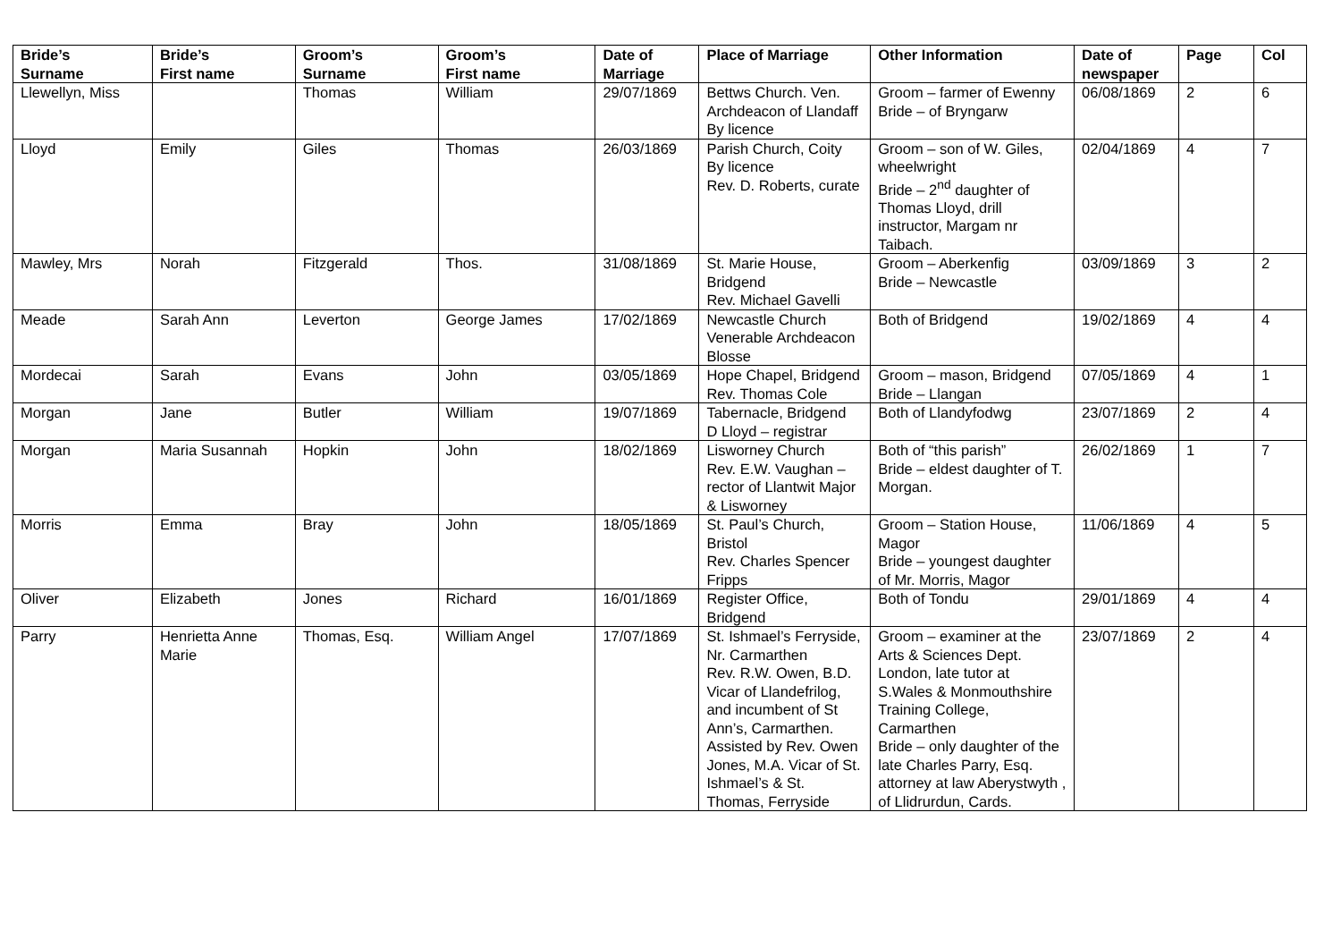| Bride’s Surname | Bride’s First name | Groom’s Surname | Groom’s First name | Date of Marriage | Place of Marriage | Other Information | Date of newspaper | Page | Col |
| --- | --- | --- | --- | --- | --- | --- | --- | --- | --- |
| Llewellyn, Miss | | Thomas | William | 29/07/1869 | Bettws Church. Ven. Archdeacon of Llandaff By licence | Groom – farmer of Ewenny Bride – of Bryngarw | 06/08/1869 | 2 | 6 |
| Lloyd | Emily | Giles | Thomas | 26/03/1869 | Parish Church, Coity By licence Rev. D. Roberts, curate | Groom – son of W. Giles, wheelwright Bride – 2<sup>nd</sup> daughter of Thomas Lloyd, drill instructor, Margam nr Taibach. | 02/04/1869 | 4 | 7 |
| Mawley, Mrs | Norah | Fitzgerald | Thos. | 31/08/1869 | St. Marie House, Bridgend Rev. Michael Gavelli | Groom – Aberkenfig Bride – Newcastle | 03/09/1869 | 3 | 2 |
| Meade | Sarah Ann | Leverton | George James | 17/02/1869 | Newcastle Church Venerable Archdeacon Blosse | Both of Bridgend | 19/02/1869 | 4 | 4 |
| Mordecai | Sarah | Evans | John | 03/05/1869 | Hope Chapel, Bridgend Rev. Thomas Cole | Groom – mason, Bridgend Bride – Llangan | 07/05/1869 | 4 | 1 |
| Morgan | Jane | Butler | William | 19/07/1869 | Tabernacle, Bridgend D Lloyd – registrar | Both of Llandyfodwg | 23/07/1869 | 2 | 4 |
| Morgan | Maria Susannah | Hopkin | John | 18/02/1869 | Lisworney Church Rev. E.W. Vaughan – rector of Llantwit Major & Lisworney | Both of “this parish” Bride – eldest daughter of T. Morgan. | 26/02/1869 | 1 | 7 |
| Morris | Emma | Bray | John | 18/05/1869 | St. Paul’s Church, Bristol Rev. Charles Spencer Fripps | Groom – Station House, Magor Bride – youngest daughter of Mr. Morris, Magor | 11/06/1869 | 4 | 5 |
| Oliver | Elizabeth | Jones | Richard | 16/01/1869 | Register Office, Bridgend | Both of Tondu | 29/01/1869 | 4 | 4 |
| Parry | Henrietta Anne Marie | Thomas, Esq. | William Angel | 17/07/1869 | St. Ishmael’s Ferryside, Nr. Carmarthen Rev. R.W. Owen, B.D. Vicar of Llandefrilog, and incumbent of St Ann’s, Carmarthen. Assisted by Rev. Owen Jones, M.A. Vicar of St. Ishmael’s & St. Thomas, Ferryside | Groom – examiner at the Arts & Sciences Dept. London, late tutor at S.Wales & Monmouthshire Training College, Carmarthen Bride – only daughter of the late Charles Parry, Esq. attorney at law Aberystwyth , of Llidrurdun, Cards. | 23/07/1869 | 2 | 4 |